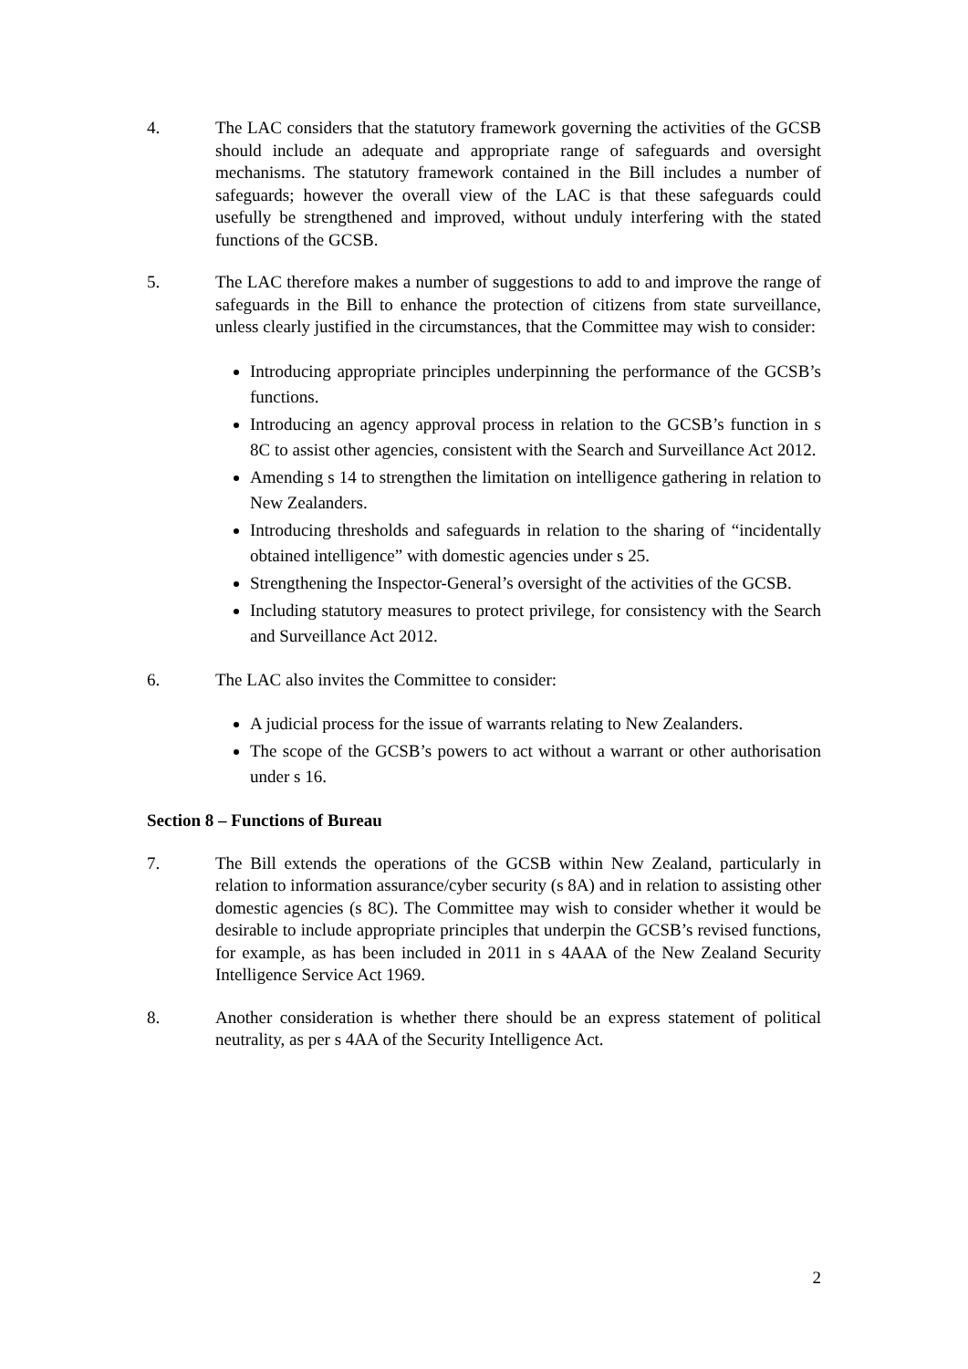4. The LAC considers that the statutory framework governing the activities of the GCSB should include an adequate and appropriate range of safeguards and oversight mechanisms. The statutory framework contained in the Bill includes a number of safeguards; however the overall view of the LAC is that these safeguards could usefully be strengthened and improved, without unduly interfering with the stated functions of the GCSB.
5. The LAC therefore makes a number of suggestions to add to and improve the range of safeguards in the Bill to enhance the protection of citizens from state surveillance, unless clearly justified in the circumstances, that the Committee may wish to consider:
Introducing appropriate principles underpinning the performance of the GCSB’s functions.
Introducing an agency approval process in relation to the GCSB’s function in s 8C to assist other agencies, consistent with the Search and Surveillance Act 2012.
Amending s 14 to strengthen the limitation on intelligence gathering in relation to New Zealanders.
Introducing thresholds and safeguards in relation to the sharing of “incidentally obtained intelligence” with domestic agencies under s 25.
Strengthening the Inspector-General’s oversight of the activities of the GCSB.
Including statutory measures to protect privilege, for consistency with the Search and Surveillance Act 2012.
6. The LAC also invites the Committee to consider:
A judicial process for the issue of warrants relating to New Zealanders.
The scope of the GCSB’s powers to act without a warrant or other authorisation under s 16.
Section 8 – Functions of Bureau
7. The Bill extends the operations of the GCSB within New Zealand, particularly in relation to information assurance/cyber security (s 8A) and in relation to assisting other domestic agencies (s 8C). The Committee may wish to consider whether it would be desirable to include appropriate principles that underpin the GCSB’s revised functions, for example, as has been included in 2011 in s 4AAA of the New Zealand Security Intelligence Service Act 1969.
8. Another consideration is whether there should be an express statement of political neutrality, as per s 4AA of the Security Intelligence Act.
2